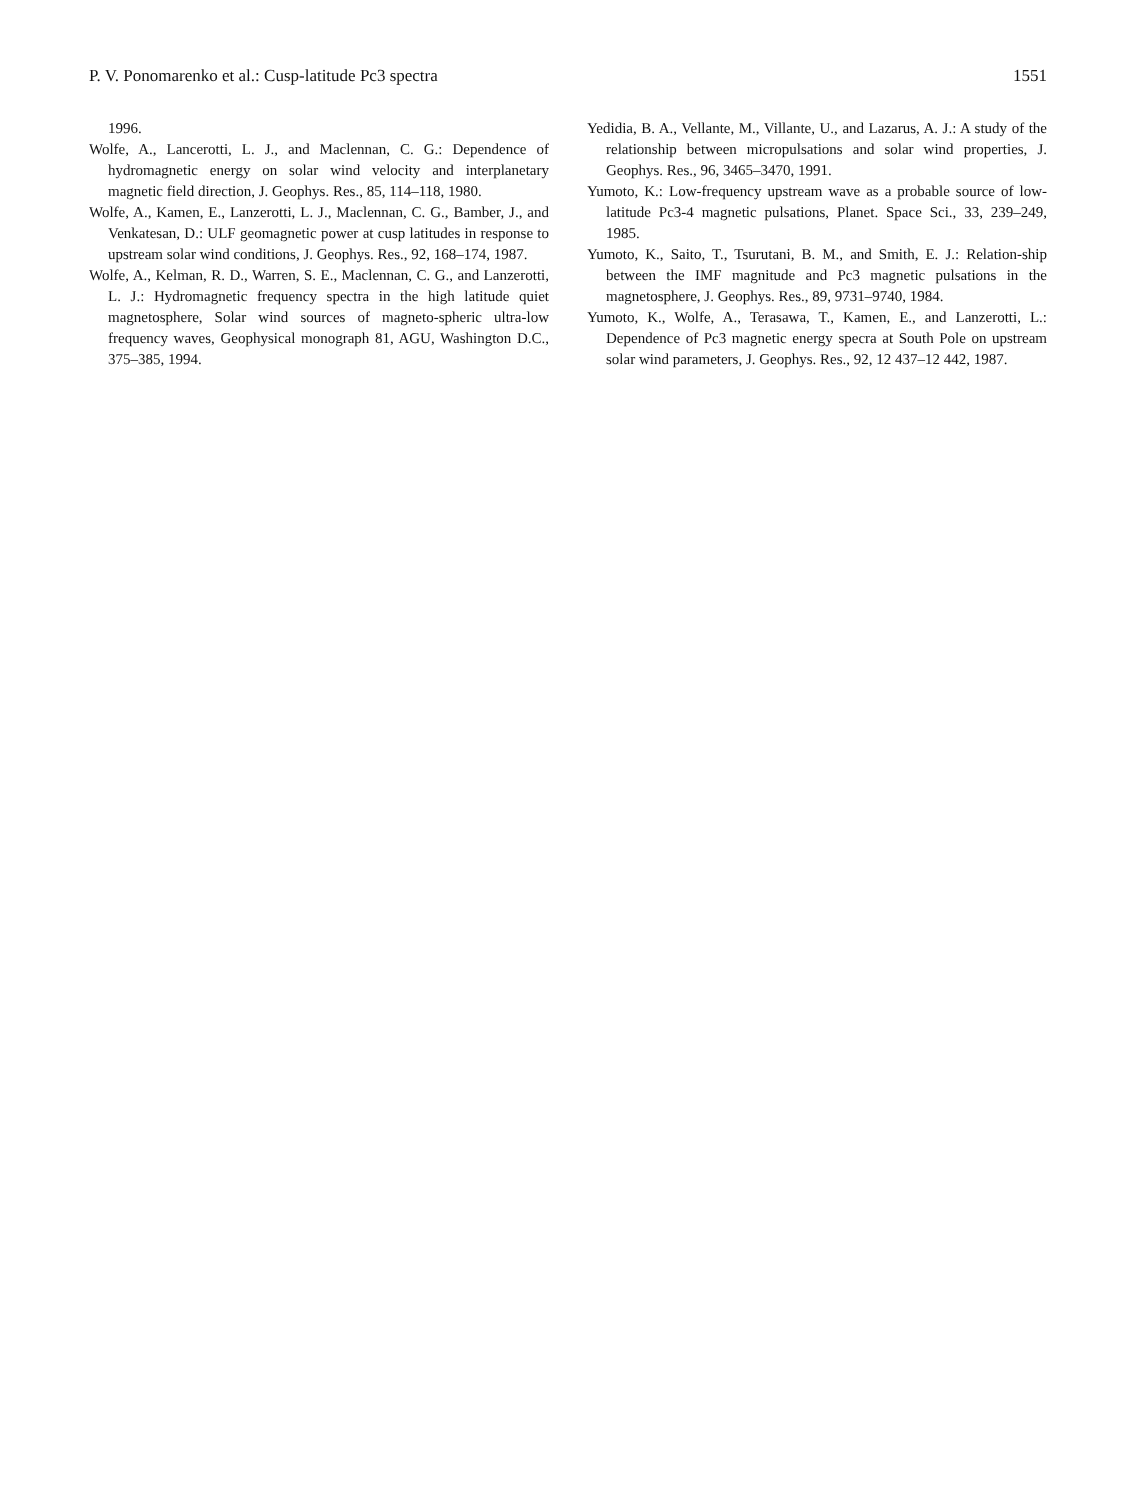P. V. Ponomarenko et al.: Cusp-latitude Pc3 spectra 1551
1996.
Wolfe, A., Lancerotti, L. J., and Maclennan, C. G.: Dependence of hydromagnetic energy on solar wind velocity and interplanetary magnetic field direction, J. Geophys. Res., 85, 114–118, 1980.
Wolfe, A., Kamen, E., Lanzerotti, L. J., Maclennan, C. G., Bamber, J., and Venkatesan, D.: ULF geomagnetic power at cusp latitudes in response to upstream solar wind conditions, J. Geophys. Res., 92, 168–174, 1987.
Wolfe, A., Kelman, R. D., Warren, S. E., Maclennan, C. G., and Lanzerotti, L. J.: Hydromagnetic frequency spectra in the high latitude quiet magnetosphere, Solar wind sources of magneto-spheric ultra-low frequency waves, Geophysical monograph 81, AGU, Washington D.C., 375–385, 1994.
Yedidia, B. A., Vellante, M., Villante, U., and Lazarus, A. J.: A study of the relationship between micropulsations and solar wind properties, J. Geophys. Res., 96, 3465–3470, 1991.
Yumoto, K.: Low-frequency upstream wave as a probable source of low-latitude Pc3-4 magnetic pulsations, Planet. Space Sci., 33, 239–249, 1985.
Yumoto, K., Saito, T., Tsurutani, B. M., and Smith, E. J.: Relation-ship between the IMF magnitude and Pc3 magnetic pulsations in the magnetosphere, J. Geophys. Res., 89, 9731–9740, 1984.
Yumoto, K., Wolfe, A., Terasawa, T., Kamen, E., and Lanzerotti, L.: Dependence of Pc3 magnetic energy specra at South Pole on upstream solar wind parameters, J. Geophys. Res., 92, 12 437–12 442, 1987.